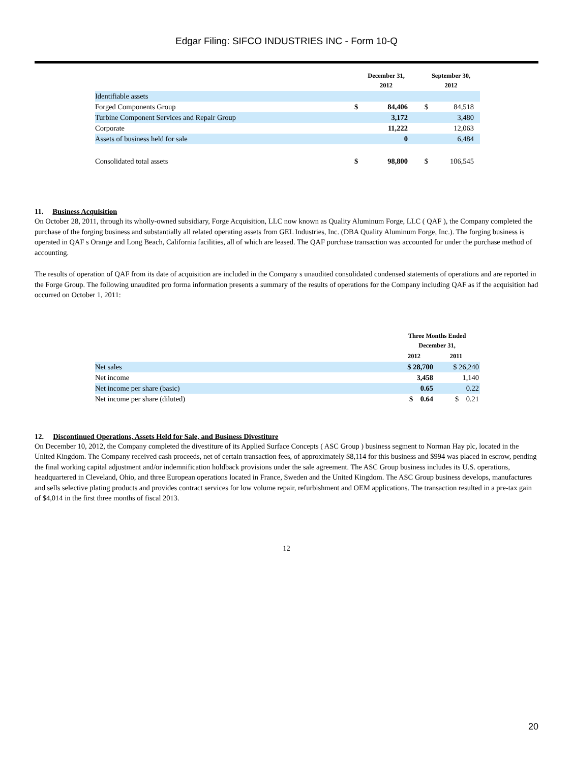Edgar Filing: SIFCO INDUSTRIES INC - Form 10-Q
| | | December 31, 2012 | | September 30, 2012 | |
| --- | --- | --- | --- | --- | --- |
| Identifiable assets | | | | | |
| Forged Components Group | $ | 84,406 | $ | 84,518 | |
| Turbine Component Services and Repair Group | | 3,172 | | 3,480 | |
| Corporate | | 11,222 | | 12,063 | |
| Assets of business held for sale | | 0 | | 6,484 | |
| Consolidated total assets | $ | 98,800 | $ | 106,545 | |
11. Business Acquisition
On October 28, 2011, through its wholly-owned subsidiary, Forge Acquisition, LLC now known as Quality Aluminum Forge, LLC ( QAF ), the Company completed the purchase of the forging business and substantially all related operating assets from GEL Industries, Inc. (DBA Quality Aluminum Forge, Inc.). The forging business is operated in QAF s Orange and Long Beach, California facilities, all of which are leased. The QAF purchase transaction was accounted for under the purchase method of accounting.
The results of operation of QAF from its date of acquisition are included in the Company s unaudited consolidated condensed statements of operations and are reported in the Forge Group. The following unaudited pro forma information presents a summary of the results of operations for the Company including QAF as if the acquisition had occurred on October 1, 2011:
| | Three Months Ended December 31, | | |
| --- | --- | --- | --- |
| | 2012 | 2011 | |
| Net sales | $ 28,700 | $ 26,240 | |
| Net income | 3,458 | 1,140 | |
| Net income per share (basic) | 0.65 | 0.22 | |
| Net income per share (diluted) | $ 0.64 | $ 0.21 | |
12. Discontinued Operations, Assets Held for Sale, and Business Divestiture
On December 10, 2012, the Company completed the divestiture of its Applied Surface Concepts ( ASC Group ) business segment to Norman Hay plc, located in the United Kingdom. The Company received cash proceeds, net of certain transaction fees, of approximately $8,114 for this business and $994 was placed in escrow, pending the final working capital adjustment and/or indemnification holdback provisions under the sale agreement. The ASC Group business includes its U.S. operations, headquartered in Cleveland, Ohio, and three European operations located in France, Sweden and the United Kingdom. The ASC Group business develops, manufactures and sells selective plating products and provides contract services for low volume repair, refurbishment and OEM applications. The transaction resulted in a pre-tax gain of $4,014 in the first three months of fiscal 2013.
12
20